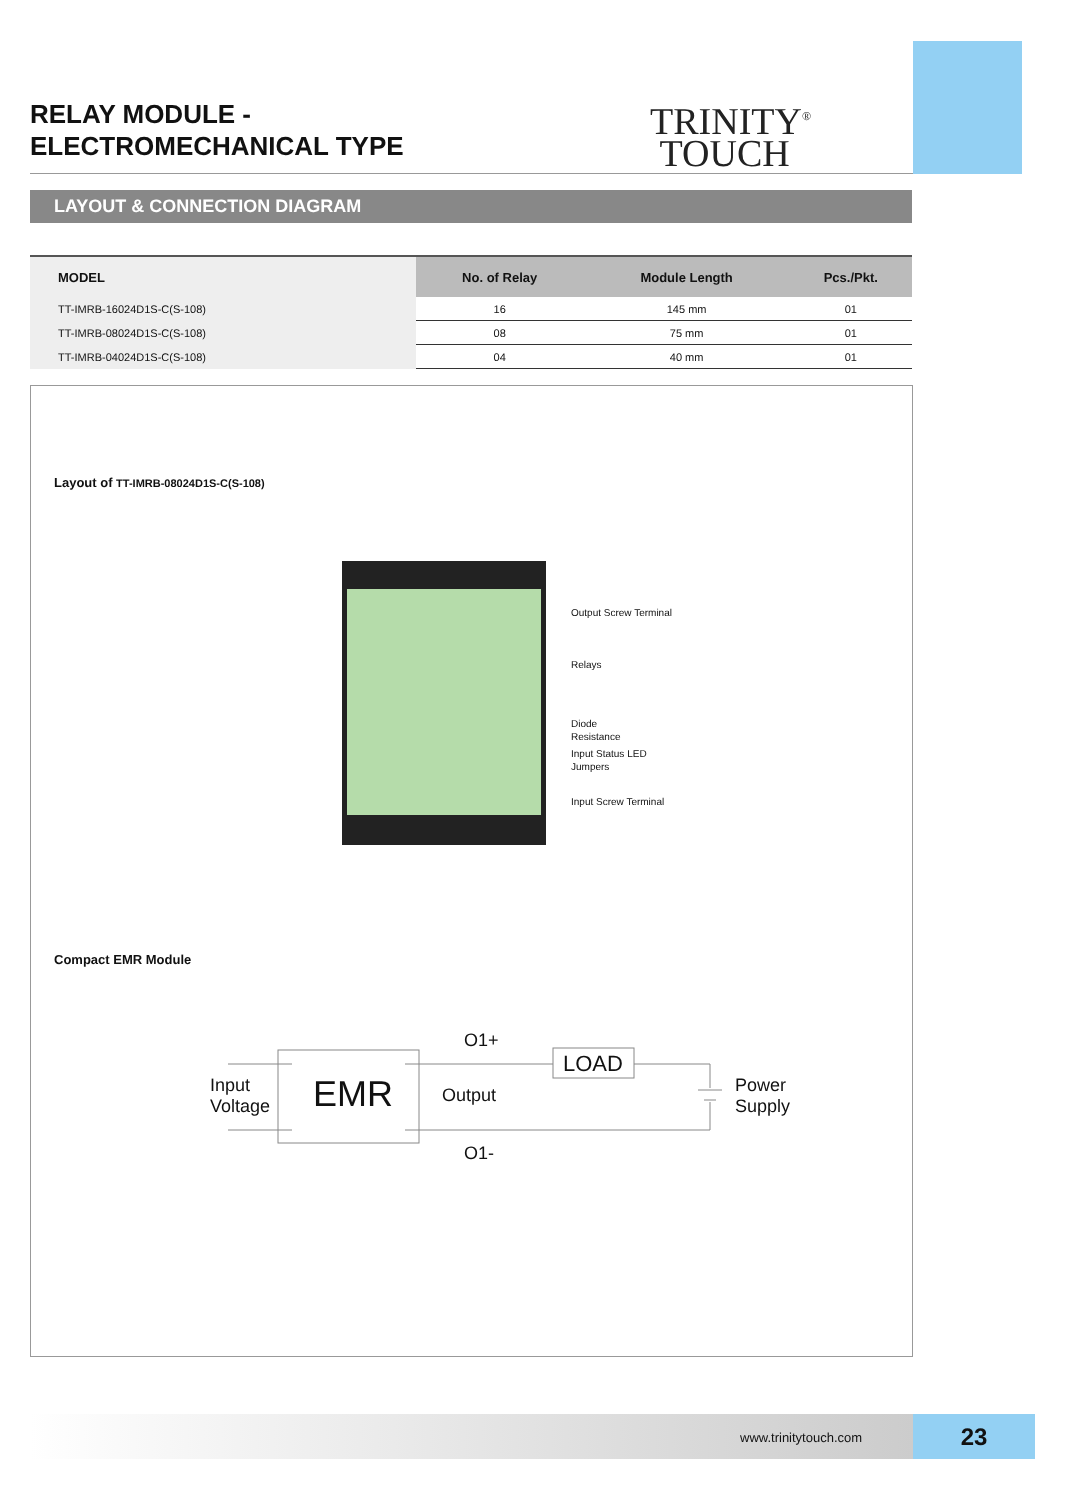RELAY MODULE -
ELECTROMECHANICAL TYPE
TRINITY<sup>®</sup>
TOUCH
LAYOUT & CONNECTION DIAGRAM
| MODEL | No. of Relay | Module Length | Pcs./Pkt. |
| --- | --- | --- | --- |
| TT-IMRB-16024D1S-C(S-108) | 16 | 145 mm | 01 |
| TT-IMRB-08024D1S-C(S-108) | 08 | 75 mm | 01 |
| TT-IMRB-04024D1S-C(S-108) | 04 | 40 mm | 01 |
Layout of TT-IMRB-08024D1S-C(S-108)
Output Screw Terminal
Relays
Diode
Resistance
Input Status LED
Jumpers
Input Screw Terminal
Compact EMR Module
Input
Voltage
EMR
O1+
Output
O1-
LOAD
Power
Supply
www.trinitytouch.com 23